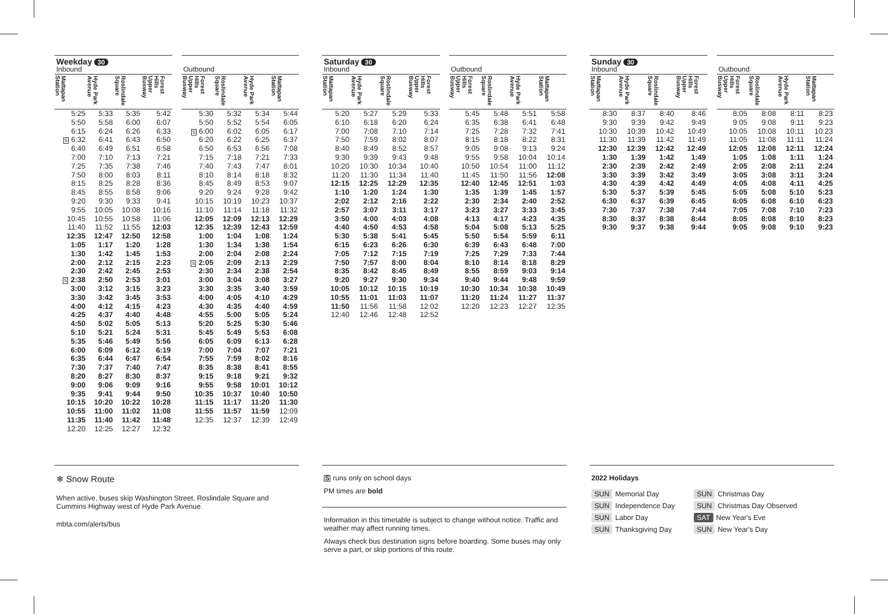Weekday 30
Inbound
| Mattapan Station | Hyde Park Avenue | Roslindale Square | Forest Hills Upper Busway |
| --- | --- | --- | --- |
| 5:25 | 5:33 | 5:35 | 5:42 |
| 5:50 | 5:58 | 6:00 | 6:07 |
| 6:15 | 6:24 | 6:26 | 6:33 |
| S 6:32 | 6:41 | 6:43 | 6:50 |
| 6:40 | 6:49 | 6:51 | 6:58 |
| 7:00 | 7:10 | 7:13 | 7:21 |
| 7:25 | 7:35 | 7:38 | 7:46 |
| 7:50 | 8:00 | 8:03 | 8:11 |
| 8:15 | 8:25 | 8:28 | 8:36 |
| 8:45 | 8:55 | 8:58 | 9:06 |
| 9:20 | 9:30 | 9:33 | 9:41 |
| 9:55 | 10:05 | 10:08 | 10:16 |
| 10:45 | 10:55 | 10:58 | 11:06 |
| 11:40 | 11:52 | 11:55 | 12:03 |
| 12:35 | 12:47 | 12:50 | 12:58 |
| 1:05 | 1:17 | 1:20 | 1:28 |
| 1:30 | 1:42 | 1:45 | 1:53 |
| 2:00 | 2:12 | 2:15 | 2:23 |
| 2:30 | 2:42 | 2:45 | 2:53 |
| S 2:38 | 2:50 | 2:53 | 3:01 |
| 3:00 | 3:12 | 3:15 | 3:23 |
| 3:30 | 3:42 | 3:45 | 3:53 |
| 4:00 | 4:12 | 4:15 | 4:23 |
| 4:25 | 4:37 | 4:40 | 4:48 |
| 4:50 | 5:02 | 5:05 | 5:13 |
| 5:10 | 5:21 | 5:24 | 5:31 |
| 5:35 | 5:46 | 5:49 | 5:56 |
| 6:00 | 6:09 | 6:12 | 6:19 |
| 6:35 | 6:44 | 6:47 | 6:54 |
| 7:30 | 7:37 | 7:40 | 7:47 |
| 8:20 | 8:27 | 8:30 | 8:37 |
| 9:00 | 9:06 | 9:09 | 9:16 |
| 9:35 | 9:41 | 9:44 | 9:50 |
| 10:15 | 10:20 | 10:22 | 10:28 |
| 10:55 | 11:00 | 11:02 | 11:08 |
| 11:35 | 11:40 | 11:42 | 11:48 |
| 12:20 | 12:25 | 12:27 | 12:32 |
Outbound
| Forest Hills Upper Busway | Roslindale Square | Hyde Park Avenue | Mattapan Station |
| --- | --- | --- | --- |
| 5:30 | 5:32 | 5:34 | 5:44 |
| 5:50 | 5:52 | 5:54 | 6:05 |
| S 6:00 | 6:02 | 6:05 | 6:17 |
| 6:20 | 6:22 | 6:25 | 6:37 |
| 6:50 | 6:53 | 6:56 | 7:08 |
| 7:15 | 7:18 | 7:21 | 7:33 |
| 7:40 | 7:43 | 7:47 | 8:01 |
| 8:10 | 8:14 | 8:18 | 8:32 |
| 8:45 | 8:49 | 8:53 | 9:07 |
| 9:20 | 9:24 | 9:28 | 9:42 |
| 10:15 | 10:19 | 10:23 | 10:37 |
| 11:10 | 11:14 | 11:18 | 11:32 |
| 12:05 | 12:09 | 12:13 | 12:29 |
| 12:35 | 12:39 | 12:43 | 12:59 |
| 1:00 | 1:04 | 1:08 | 1:24 |
| 1:30 | 1:34 | 1:38 | 1:54 |
| 2:00 | 2:04 | 2:08 | 2:24 |
| S 2:05 | 2:09 | 2:13 | 2:29 |
| 2:30 | 2:34 | 2:38 | 2:54 |
| 3:00 | 3:04 | 3:08 | 3:27 |
| 3:30 | 3:35 | 3:40 | 3:59 |
| 4:00 | 4:05 | 4:10 | 4:29 |
| 4:30 | 4:35 | 4:40 | 4:59 |
| 4:55 | 5:00 | 5:05 | 5:24 |
| 5:20 | 5:25 | 5:30 | 5:46 |
| 5:45 | 5:49 | 5:53 | 6:08 |
| 6:05 | 6:09 | 6:13 | 6:28 |
| 7:00 | 7:04 | 7:07 | 7:21 |
| 7:55 | 7:59 | 8:02 | 8:16 |
| 8:35 | 8:38 | 8:41 | 8:55 |
| 9:15 | 9:18 | 9:21 | 9:32 |
| 9:55 | 9:58 | 10:01 | 10:12 |
| 10:35 | 10:37 | 10:40 | 10:50 |
| 11:15 | 11:17 | 11:20 | 11:30 |
| 11:55 | 11:57 | 11:59 | 12:09 |
| 12:35 | 12:37 | 12:39 | 12:49 |
Saturday 30
Inbound
| Mattapan Station | Hyde Park Avenue | Roslindale Square | Forest Hills Upper Busway |
| --- | --- | --- | --- |
| 5:20 | 5:27 | 5:29 | 5:33 |
| 6:10 | 6:18 | 6:20 | 6:24 |
| 7:00 | 7:08 | 7:10 | 7:14 |
| 7:50 | 7:59 | 8:02 | 8:07 |
| 8:40 | 8:49 | 8:52 | 8:57 |
| 9:30 | 9:39 | 9:43 | 9:48 |
| 10:20 | 10:30 | 10:34 | 10:40 |
| 11:20 | 11:30 | 11:34 | 11:40 |
| 12:15 | 12:25 | 12:29 | 12:35 |
| 1:10 | 1:20 | 1:24 | 1:30 |
| 2:02 | 2:12 | 2:16 | 2:22 |
| 2:57 | 3:07 | 3:11 | 3:17 |
| 3:50 | 4:00 | 4:03 | 4:08 |
| 4:40 | 4:50 | 4:53 | 4:58 |
| 5:30 | 5:38 | 5:41 | 5:45 |
| 6:15 | 6:23 | 6:26 | 6:30 |
| 7:05 | 7:12 | 7:15 | 7:19 |
| 7:50 | 7:57 | 8:00 | 8:04 |
| 8:35 | 8:42 | 8:45 | 8:49 |
| 9:20 | 9:27 | 9:30 | 9:34 |
| 10:05 | 10:12 | 10:15 | 10:19 |
| 10:55 | 11:01 | 11:03 | 11:07 |
| 11:50 | 11:56 | 11:58 | 12:02 |
| 12:40 | 12:46 | 12:48 | 12:52 |
Outbound
| Forest Hills Upper Busway | Roslindale Square | Hyde Park Avenue | Mattapan Station |
| --- | --- | --- | --- |
| 5:45 | 5:48 | 5:51 | 5:58 |
| 6:35 | 6:38 | 6:41 | 6:48 |
| 7:25 | 7:28 | 7:32 | 7:41 |
| 8:15 | 8:18 | 8:22 | 8:31 |
| 9:05 | 9:08 | 9:13 | 9:24 |
| 9:55 | 9:58 | 10:04 | 10:14 |
| 10:50 | 10:54 | 11:00 | 11:12 |
| 11:45 | 11:50 | 11:56 | 12:08 |
| 12:40 | 12:45 | 12:51 | 1:03 |
| 1:35 | 1:39 | 1:45 | 1:57 |
| 2:30 | 2:34 | 2:40 | 2:52 |
| 3:23 | 3:27 | 3:33 | 3:45 |
| 4:13 | 4:17 | 4:23 | 4:35 |
| 5:04 | 5:08 | 5:13 | 5:25 |
| 5:50 | 5:54 | 5:59 | 6:11 |
| 6:39 | 6:43 | 6:48 | 7:00 |
| 7:25 | 7:29 | 7:33 | 7:44 |
| 8:10 | 8:14 | 8:18 | 8:29 |
| 8:55 | 8:59 | 9:03 | 9:14 |
| 9:40 | 9:44 | 9:48 | 9:59 |
| 10:30 | 10:34 | 10:38 | 10:49 |
| 11:20 | 11:24 | 11:27 | 11:37 |
| 12:20 | 12:23 | 12:27 | 12:35 |
Sunday 30
Inbound
| Mattapan Station | Hyde Park Avenue | Roslindale Square | Forest Hills Upper Busway |
| --- | --- | --- | --- |
| 8:30 | 8:37 | 8:40 | 8:46 |
| 9:30 | 9:39 | 9:42 | 9:49 |
| 10:30 | 10:39 | 10:42 | 10:49 |
| 11:30 | 11:39 | 11:42 | 11:49 |
| 12:30 | 12:39 | 12:42 | 12:49 |
| 1:30 | 1:39 | 1:42 | 1:49 |
| 2:30 | 2:39 | 2:42 | 2:49 |
| 3:30 | 3:39 | 3:42 | 3:49 |
| 4:30 | 4:39 | 4:42 | 4:49 |
| 5:30 | 5:37 | 5:39 | 5:45 |
| 6:30 | 6:37 | 6:39 | 6:45 |
| 7:30 | 7:37 | 7:38 | 7:44 |
| 8:30 | 8:37 | 8:38 | 8:44 |
| 9:30 | 9:37 | 9:38 | 9:44 |
Outbound
| Forest Hills Upper Busway | Roslindale Square | Hyde Park Avenue | Mattapan Station |
| --- | --- | --- | --- |
| 8:05 | 8:08 | 8:11 | 8:23 |
| 9:05 | 9:08 | 9:11 | 9:23 |
| 10:05 | 10:08 | 10:11 | 10:23 |
| 11:05 | 11:08 | 11:11 | 11:24 |
| 12:05 | 12:08 | 12:11 | 12:24 |
| 1:05 | 1:08 | 1:11 | 1:24 |
| 2:05 | 2:08 | 2:11 | 2:24 |
| 3:05 | 3:08 | 3:11 | 3:24 |
| 4:05 | 4:08 | 4:11 | 4:25 |
| 5:05 | 5:08 | 5:10 | 5:23 |
| 6:05 | 6:08 | 6:10 | 6:23 |
| 7:05 | 7:08 | 7:10 | 7:23 |
| 8:05 | 8:08 | 8:10 | 8:23 |
| 9:05 | 9:08 | 9:10 | 9:23 |
❄ Snow Route
When active, buses skip Washington Street, Roslindale Square and Cummins Highway west of Hyde Park Avenue.
mbta.com/alerts/bus
Sruns only on school days
PM times are bold
Information in this timetable is subject to change without notice. Traffic and weather may affect running times.
Always check bus destination signs before boarding. Some buses may only serve a part, or skip portions of this route.
2022 Holidays
SUN Memorial Day
SUN Independence Day
SUN Labor Day
SUN Thanksgiving Day
SUN Christmas Day
SUN Christmas Day Observed
SAT New Year's Eve
SUN New Year's Day